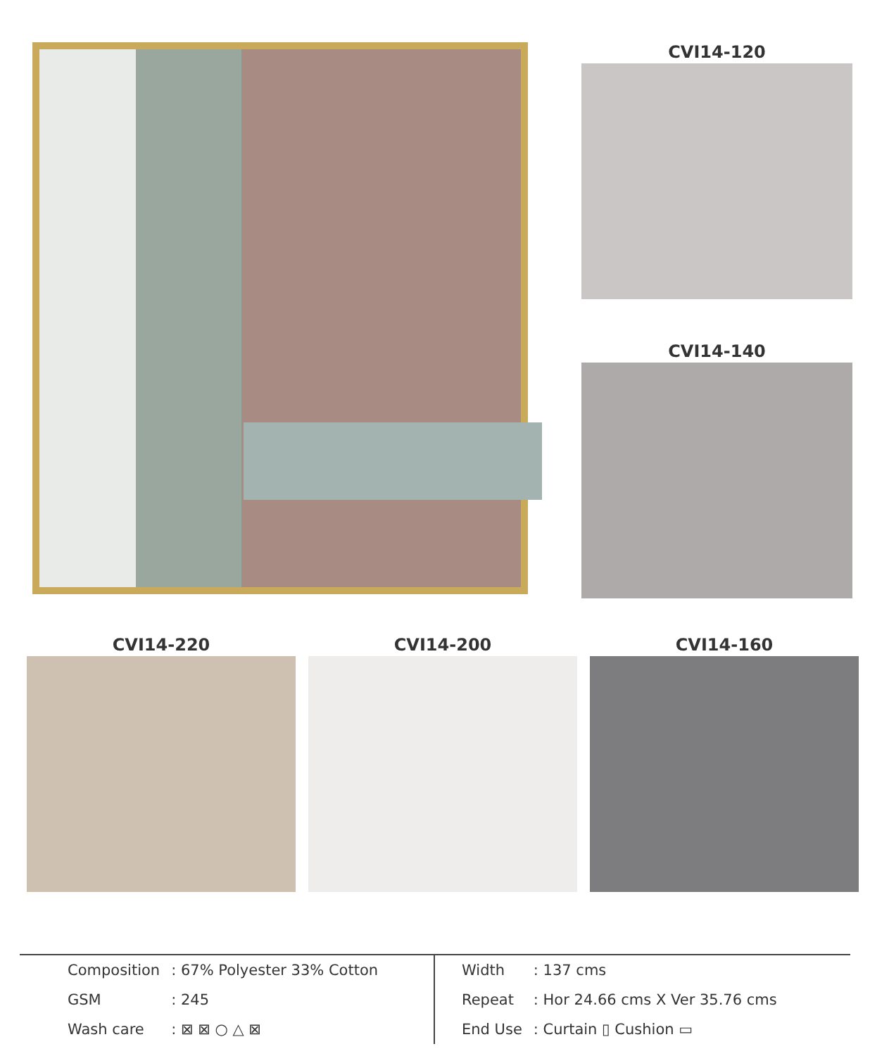CVI14-120
CVI14-140
CVI14-220 CVI14-200 CVI14-160
| Composition | : 67% Polyester 33% Cotton |
| GSM | : 245 |
| Wash care | : ⊠ ⊠ ○ △ ⊠ |
| Width | : 137 cms |
| Repeat | : Hor 24.66 cms X Ver 35.76 cms |
| End Use | : Curtain ▯ Cushion ▭ |